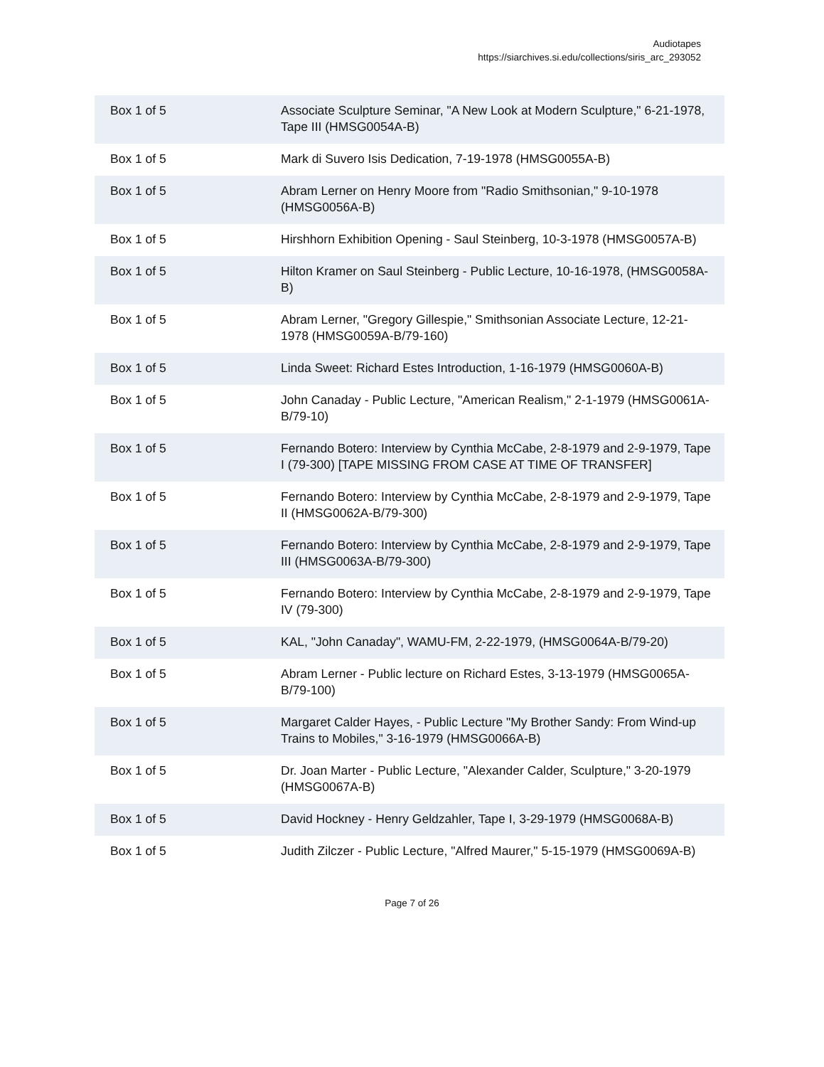Audiotapes
https://siarchives.si.edu/collections/siris_arc_293052
| Box 1 of 5 | Associate Sculpture Seminar, "A New Look at Modern Sculpture," 6-21-1978, Tape III (HMSG0054A-B) |
| Box 1 of 5 | Mark di Suvero Isis Dedication, 7-19-1978 (HMSG0055A-B) |
| Box 1 of 5 | Abram Lerner on Henry Moore from "Radio Smithsonian," 9-10-1978 (HMSG0056A-B) |
| Box 1 of 5 | Hirshhorn Exhibition Opening - Saul Steinberg, 10-3-1978 (HMSG0057A-B) |
| Box 1 of 5 | Hilton Kramer on Saul Steinberg - Public Lecture, 10-16-1978, (HMSG0058A-B) |
| Box 1 of 5 | Abram Lerner, "Gregory Gillespie," Smithsonian Associate Lecture, 12-21-1978 (HMSG0059A-B/79-160) |
| Box 1 of 5 | Linda Sweet: Richard Estes Introduction, 1-16-1979 (HMSG0060A-B) |
| Box 1 of 5 | John Canaday - Public Lecture, "American Realism," 2-1-1979 (HMSG0061A-B/79-10) |
| Box 1 of 5 | Fernando Botero: Interview by Cynthia McCabe, 2-8-1979 and 2-9-1979, Tape I (79-300) [TAPE MISSING FROM CASE AT TIME OF TRANSFER] |
| Box 1 of 5 | Fernando Botero: Interview by Cynthia McCabe, 2-8-1979 and 2-9-1979, Tape II (HMSG0062A-B/79-300) |
| Box 1 of 5 | Fernando Botero: Interview by Cynthia McCabe, 2-8-1979 and 2-9-1979, Tape III (HMSG0063A-B/79-300) |
| Box 1 of 5 | Fernando Botero: Interview by Cynthia McCabe, 2-8-1979 and 2-9-1979, Tape IV (79-300) |
| Box 1 of 5 | KAL, "John Canaday", WAMU-FM, 2-22-1979, (HMSG0064A-B/79-20) |
| Box 1 of 5 | Abram Lerner - Public lecture on Richard Estes, 3-13-1979 (HMSG0065A-B/79-100) |
| Box 1 of 5 | Margaret Calder Hayes, - Public Lecture "My Brother Sandy: From Wind-up Trains to Mobiles," 3-16-1979 (HMSG0066A-B) |
| Box 1 of 5 | Dr. Joan Marter - Public Lecture, "Alexander Calder, Sculpture," 3-20-1979 (HMSG0067A-B) |
| Box 1 of 5 | David Hockney - Henry Geldzahler, Tape I, 3-29-1979 (HMSG0068A-B) |
| Box 1 of 5 | Judith Zilczer - Public Lecture, "Alfred Maurer," 5-15-1979 (HMSG0069A-B) |
Page 7 of 26